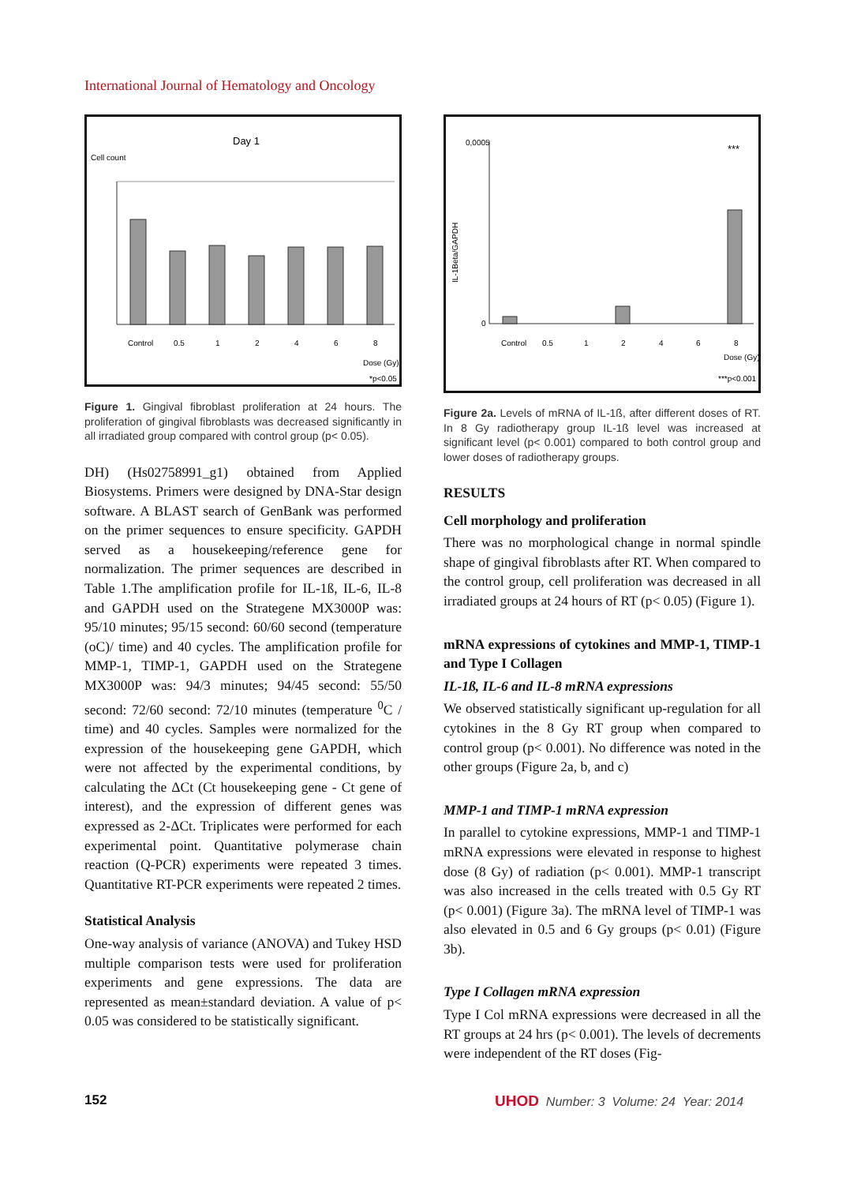International Journal of Hematology and Oncology
Day 1
Cell count
Control
0.5
1
2
4
6
8
Dose (Gy)
*p<0.05
Figure 1. Gingival fibroblast proliferation at 24 hours. The proliferation of gingival fibroblasts was decreased significantly in all irradiated group compared with control group (p< 0.05).
DH) (Hs02758991_g1) obtained from Applied Biosystems. Primers were designed by DNA-Star design software. A BLAST search of GenBank was performed on the primer sequences to ensure specificity. GAPDH served as a housekeeping/reference gene for normalization. The primer sequences are described in Table 1.The amplification profile for IL-1ß, IL-6, IL-8 and GAPDH used on the Strategene MX3000P was: 95/10 minutes; 95/15 second: 60/60 second (temperature (oC)/ time) and 40 cycles. The amplification profile for MMP-1, TIMP-1, GAPDH used on the Strategene MX3000P was: 94/3 minutes; 94/45 second: 55/50 second: 72/60 second: 72/10 minutes (temperature <sup>0</sup>C / time) and 40 cycles. Samples were normalized for the expression of the housekeeping gene GAPDH, which were not affected by the experimental conditions, by calculating the ΔCt (Ct housekeeping gene - Ct gene of interest), and the expression of different genes was expressed as 2-ΔCt. Triplicates were performed for each experimental point. Quantitative polymerase chain reaction (Q-PCR) experiments were repeated 3 times. Quantitative RT-PCR experiments were repeated 2 times.
Statistical Analysis
One-way analysis of variance (ANOVA) and Tukey HSD multiple comparison tests were used for proliferation experiments and gene expressions. The data are represented as mean±standard deviation. A value of p< 0.05 was considered to be statistically significant.
IL-1Beta/GAPDH
0,0005
0
***
Control
0.5
1
2
4
6
8
Dose (Gy)
***p<0.001
Figure 2a. Levels of mRNA of IL-1ß, after different doses of RT. In 8 Gy radiotherapy group IL-1ß level was increased at significant level (p< 0.001) compared to both control group and lower doses of radiotherapy groups.
RESULTS
Cell morphology and proliferation
There was no morphological change in normal spindle shape of gingival fibroblasts after RT. When compared to the control group, cell proliferation was decreased in all irradiated groups at 24 hours of RT (p< 0.05) (Figure 1).
mRNA expressions of cytokines and MMP-1, TIMP-1 and Type I Collagen
IL-1ß, IL-6 and IL-8 mRNA expressions
We observed statistically significant up-regulation for all cytokines in the 8 Gy RT group when compared to control group (p< 0.001). No difference was noted in the other groups (Figure 2a, b, and c)
MMP-1 and TIMP-1 mRNA expression
In parallel to cytokine expressions, MMP-1 and TIMP-1 mRNA expressions were elevated in response to highest dose (8 Gy) of radiation (p< 0.001). MMP-1 transcript was also increased in the cells treated with 0.5 Gy RT (p< 0.001) (Figure 3a). The mRNA level of TIMP-1 was also elevated in 0.5 and 6 Gy groups (p< 0.01) (Figure 3b).
Type I Collagen mRNA expression
Type I Col mRNA expressions were decreased in all the RT groups at 24 hrs (p< 0.001). The levels of decrements were independent of the RT doses (Fig-
152
UHOD Number: 3 Volume: 24 Year: 2014